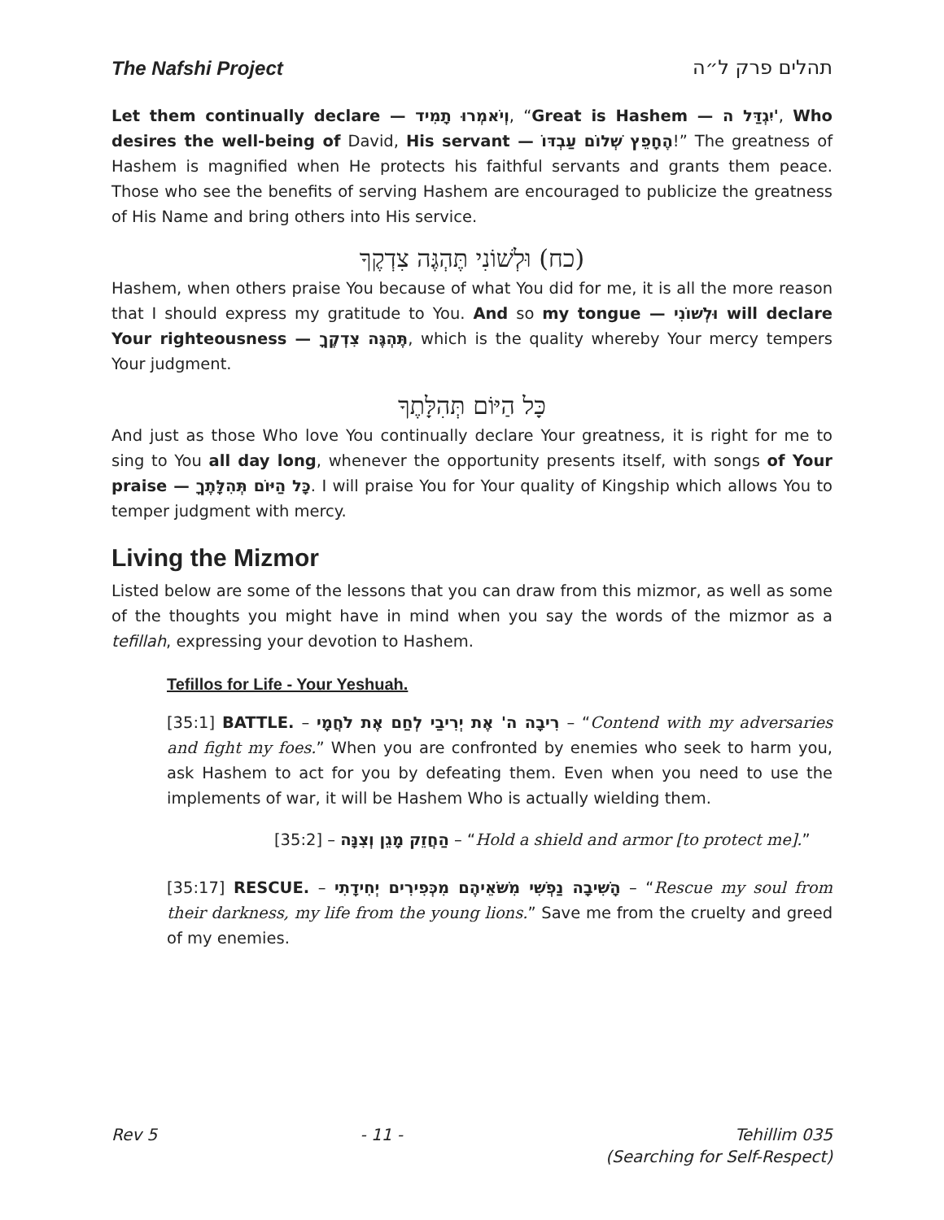The Nafshi Project תהלים פרק ל״ה
Let them continually declare — וְיֹאמְרוּ תָמִיד, “Great is Hashem — יִגְדַּל ה', Who desires the well-being of David, His servant — הֶחָפֵץ שְׁלוֹם עַבְדּוֹ!” The greatness of Hashem is magnified when He protects his faithful servants and grants them peace. Those who see the benefits of serving Hashem are encouraged to publicize the greatness of His Name and bring others into His service.
(כח) וּלְשׁוֹנִי תֶּהְגֶּה צִדְקֶךָ
Hashem, when others praise You because of what You did for me, it is all the more reason that I should express my gratitude to You. And so my tongue — וּלְשׁוֹנִי will declare Your righteousness — תֶּהְגֶּה צִדְקֶךָ, which is the quality whereby Your mercy tempers Your judgment.
כָּל הַיּוֹם תְּהִלָּתֶךָ
And just as those Who love You continually declare Your greatness, it is right for me to sing to You all day long, whenever the opportunity presents itself, with songs of Your praise — כָּל הַיּוֹם תְּהִלָּתֶךָ. I will praise You for Your quality of Kingship which allows You to temper judgment with mercy.
Living the Mizmor
Listed below are some of the lessons that you can draw from this mizmor, as well as some of the thoughts you might have in mind when you say the words of the mizmor as a tefillah, expressing your devotion to Hashem.
Tefillos for Life - Your Yeshuah.
[35:1] BATTLE. – רִיבָה ה' אֶת יְרִיבַי לְחַם אֶת לֹחֲמָי – “Contend with my adversaries and fight my foes.” When you are confronted by enemies who seek to harm you, ask Hashem to act for you by defeating them. Even when you need to use the implements of war, it will be Hashem Who is actually wielding them.
[35:2] – הַחֲזֵק מָגֵן וְצִנָּה – “Hold a shield and armor [to protect me].”
[35:17] RESCUE. – הָשִׁיבָה נַפְשִׁי מִשֹּׁאֵיהֶם מִכְּפִירִים יְחִידָתִי – “Rescue my soul from their darkness, my life from the young lions.” Save me from the cruelty and greed of my enemies.
Rev 5 - 11 - Tehillim 035
(Searching for Self-Respect)